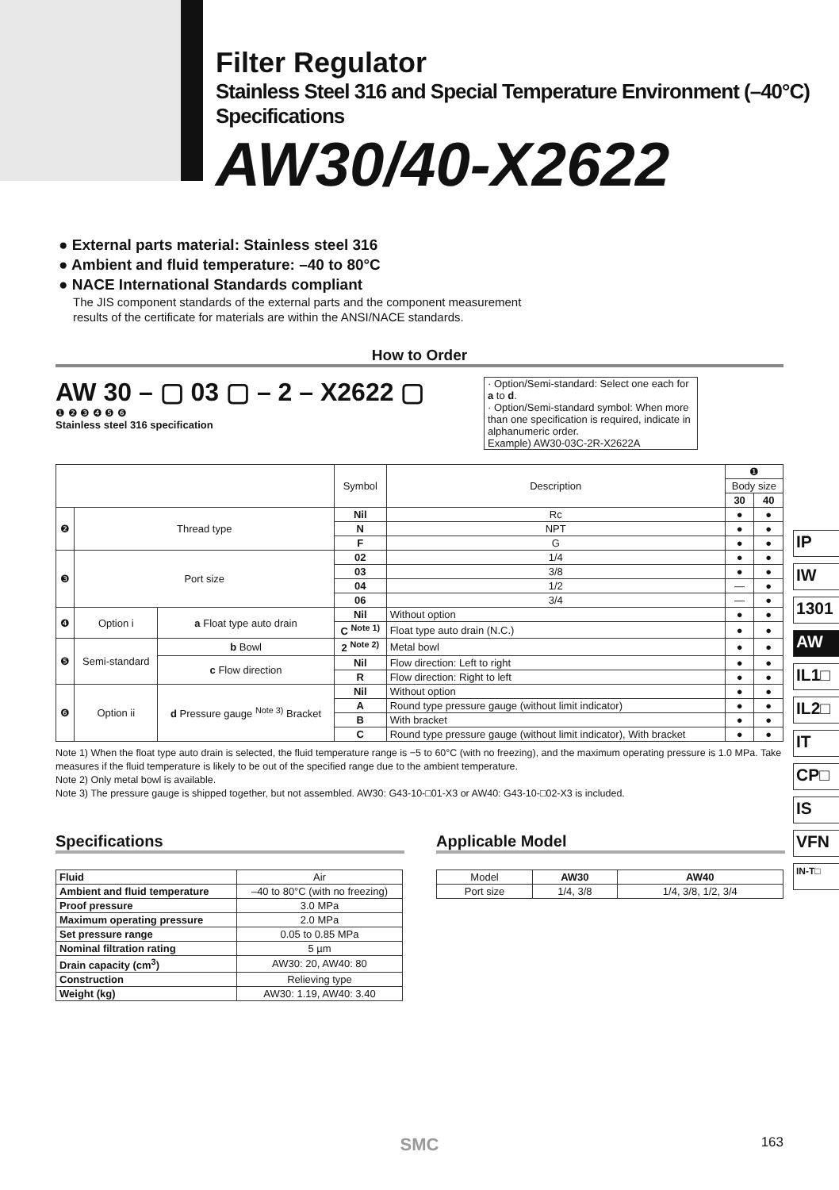Filter Regulator
Stainless Steel 316 and Special Temperature Environment (–40°C) Specifications
AW30/40-X2622
● External parts material: Stainless steel 316
● Ambient and fluid temperature: –40 to 80°C
● NACE International Standards compliant
The JIS component standards of the external parts and the component measurement
results of the certificate for materials are within the ANSI/NACE standards.
How to Order
AW 30 – ▢ 03 ▢ – 2 – X2622 ▢
❶ ❷ ❸ ❹ ❺ ❻
Stainless steel 316 specification
· Option/Semi-standard: Select one each for a to d.
· Option/Semi-standard symbol: When more than one specification is required, indicate in alphanumeric order.
Example) AW30-03C-2R-X2622A
| | | | Symbol | Description | ❶ | |
| | | | | | Body size | |
| | | | | | 30 | 40 |
| ❷ | Thread type | | Nil | Rc | ● | ● |
| | | | N | NPT | ● | ● |
| | | | F | G | ● | ● |
| ❸ | Port size | | 02 | 1/4 | ● | ● |
| | | | 03 | 3/8 | ● | ● |
| | | | 04 | 1/2 | — | ● |
| | | | 06 | 3/4 | — | ● |
| ❹ | Option i | a Float type auto drain | Nil | Without option | ● | ● |
| | | | C <sup>Note 1)</sup> | Float type auto drain (N.C.) | ● | ● |
| ❺ | Semi-standard | b Bowl | 2 <sup>Note 2)</sup> | Metal bowl | ● | ● |
| | | c Flow direction | Nil | Flow direction: Left to right | ● | ● |
| | | | R | Flow direction: Right to left | ● | ● |
| ❻ | Option ii | d Pressure gauge <sup>Note 3)</sup> Bracket | Nil | Without option | ● | ● |
| | | | A | Round type pressure gauge (without limit indicator) | ● | ● |
| | | | B | With bracket | ● | ● |
| | | | C | Round type pressure gauge (without limit indicator), With bracket | ● | ● |
IP
IW
1301
AW
IL1□
IL2□
IT
CP□
IS
VFN
IN-T□
Note 1) When the float type auto drain is selected, the fluid temperature range is −5 to 60°C (with no freezing), and the maximum operating pressure is 1.0 MPa. Take measures if the fluid temperature is likely to be out of the specified range due to the ambient temperature.
Note 2) Only metal bowl is available.
Note 3) The pressure gauge is shipped together, but not assembled. AW30: G43-10-□01-X3 or AW40: G43-10-□02-X3 is included.
Specifications
| Fluid | Air |
| Ambient and fluid temperature | –40 to 80°C (with no freezing) |
| Proof pressure | 3.0 MPa |
| Maximum operating pressure | 2.0 MPa |
| Set pressure range | 0.05 to 0.85 MPa |
| Nominal filtration rating | 5 µm |
| Drain capacity (cm<sup>3</sup>) | AW30: 20, AW40: 80 |
| Construction | Relieving type |
| Weight (kg) | AW30: 1.19, AW40: 3.40 |
Applicable Model
| Model | AW30 | AW40 |
| Port size | 1/4, 3/8 | 1/4, 3/8, 1/2, 3/4 |
SMC 163